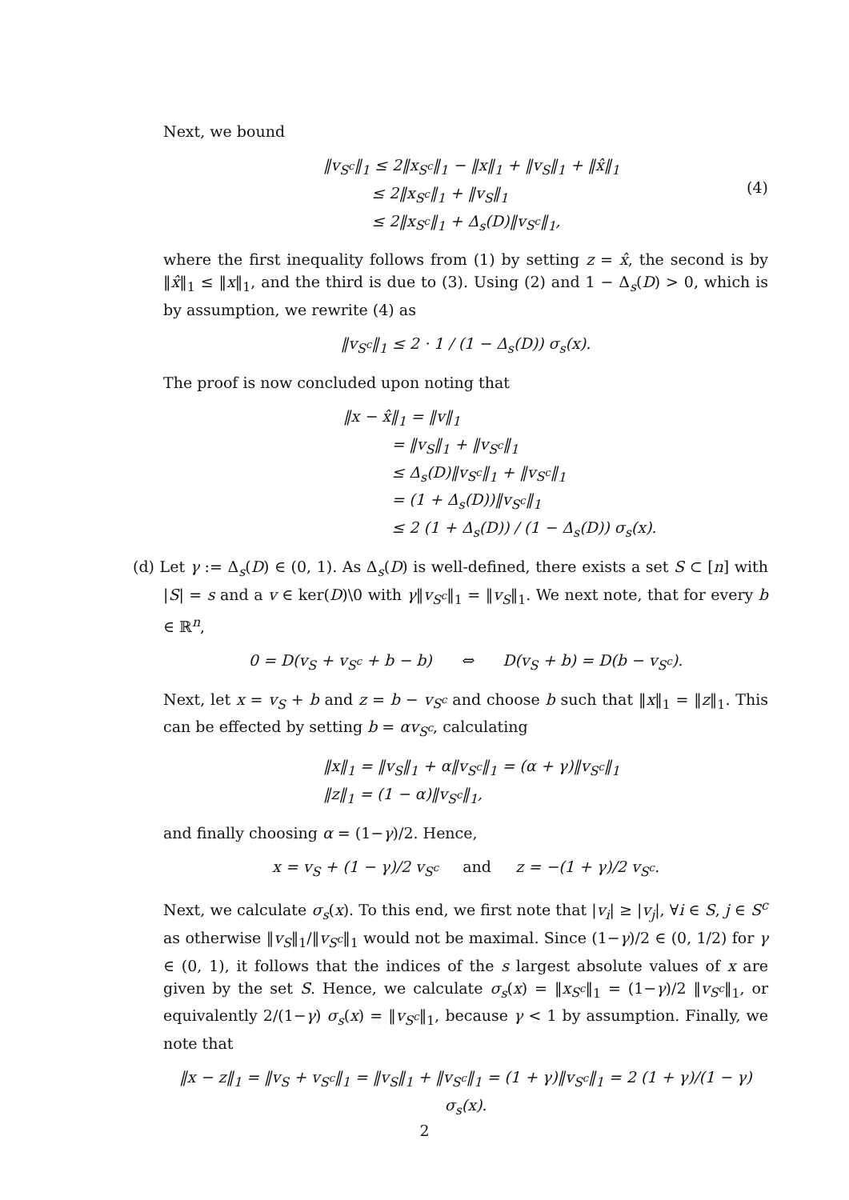Next, we bound
(4) ‖v<sub>S<sup>c</sup></sub>‖<sub>1</sub> ≤ 2‖x<sub>S<sup>c</sup></sub>‖<sub>1</sub> − ‖x‖<sub>1</sub> + ‖v<sub>S</sub>‖<sub>1</sub> + ‖x̂‖<sub>1</sub>
≤ 2‖x<sub>S<sup>c</sup></sub>‖<sub>1</sub> + ‖v<sub>S</sub>‖<sub>1</sub>
≤ 2‖x<sub>S<sup>c</sup></sub>‖<sub>1</sub> + Δ<sub>s</sub>(D)‖v<sub>S<sup>c</sup></sub>‖<sub>1</sub>,
where the first inequality follows from (1) by setting z = x̂, the second is by ‖x̂‖<sub>1</sub> ≤ ‖x‖<sub>1</sub>, and the third is due to (3). Using (2) and 1 − Δ<sub>s</sub>(D) > 0, which is by assumption, we rewrite (4) as
‖v<sub>S<sup>c</sup></sub>‖<sub>1</sub> ≤ 2 · 1 / (1 − Δ<sub>s</sub>(D)) σ<sub>s</sub>(x).
The proof is now concluded upon noting that
‖x − x̂‖<sub>1</sub> = ‖v‖<sub>1</sub>
= ‖v<sub>S</sub>‖<sub>1</sub> + ‖v<sub>S<sup>c</sup></sub>‖<sub>1</sub>
≤ Δ<sub>s</sub>(D)‖v<sub>S<sup>c</sup></sub>‖<sub>1</sub> + ‖v<sub>S<sup>c</sup></sub>‖<sub>1</sub>
= (1 + Δ<sub>s</sub>(D))‖v<sub>S<sup>c</sup></sub>‖<sub>1</sub>
≤ 2 (1 + Δ<sub>s</sub>(D)) / (1 − Δ<sub>s</sub>(D)) σ<sub>s</sub>(x).
(d) Let γ := Δ<sub>s</sub>(D) ∈ (0, 1). As Δ<sub>s</sub>(D) is well-defined, there exists a set S ⊂ [n] with |S| = s and a v ∈ ker(D)\0 with γ‖v<sub>S<sup>c</sup></sub>‖<sub>1</sub> = ‖v<sub>S</sub>‖<sub>1</sub>. We next note, that for every b ∈ ℝ<sup>n</sup>,
0 = D(v<sub>S</sub> + v<sub>S<sup>c</sup></sub> + b − b) ⇔ D(v<sub>S</sub> + b) = D(b − v<sub>S<sup>c</sup></sub>).
Next, let x = v<sub>S</sub> + b and z = b − v<sub>S<sup>c</sup></sub> and choose b such that ‖x‖<sub>1</sub> = ‖z‖<sub>1</sub>. This can be effected by setting b = αv<sub>S<sup>c</sup></sub>, calculating
‖x‖<sub>1</sub> = ‖v<sub>S</sub>‖<sub>1</sub> + α‖v<sub>S<sup>c</sup></sub>‖<sub>1</sub> = (α + γ)‖v<sub>S<sup>c</sup></sub>‖<sub>1</sub>
‖z‖<sub>1</sub> = (1 − α)‖v<sub>S<sup>c</sup></sub>‖<sub>1</sub>,
and finally choosing α = (1−γ)/2. Hence,
x = v<sub>S</sub> + (1 − γ)/2 v<sub>S<sup>c</sup></sub> and z = −(1 + γ)/2 v<sub>S<sup>c</sup></sub>.
Next, we calculate σ<sub>s</sub>(x). To this end, we first note that |v<sub>i</sub>| ≥ |v<sub>j</sub>|, ∀i ∈ S, j ∈ S<sup>c</sup> as otherwise ‖v<sub>S</sub>‖<sub>1</sub>/‖v<sub>S<sup>c</sup></sub>‖<sub>1</sub> would not be maximal. Since (1−γ)/2 ∈ (0, 1/2) for γ ∈ (0, 1), it follows that the indices of the s largest absolute values of x are given by the set S. Hence, we calculate σ<sub>s</sub>(x) = ‖x<sub>S<sup>c</sup></sub>‖<sub>1</sub> = (1−γ)/2 ‖v<sub>S<sup>c</sup></sub>‖<sub>1</sub>, or equivalently 2/(1−γ) σ<sub>s</sub>(x) = ‖v<sub>S<sup>c</sup></sub>‖<sub>1</sub>, because γ < 1 by assumption. Finally, we note that
‖x − z‖<sub>1</sub> = ‖v<sub>S</sub> + v<sub>S<sup>c</sup></sub>‖<sub>1</sub> = ‖v<sub>S</sub>‖<sub>1</sub> + ‖v<sub>S<sup>c</sup></sub>‖<sub>1</sub> = (1 + γ)‖v<sub>S<sup>c</sup></sub>‖<sub>1</sub> = 2 (1 + γ)/(1 − γ) σ<sub>s</sub>(x).
2